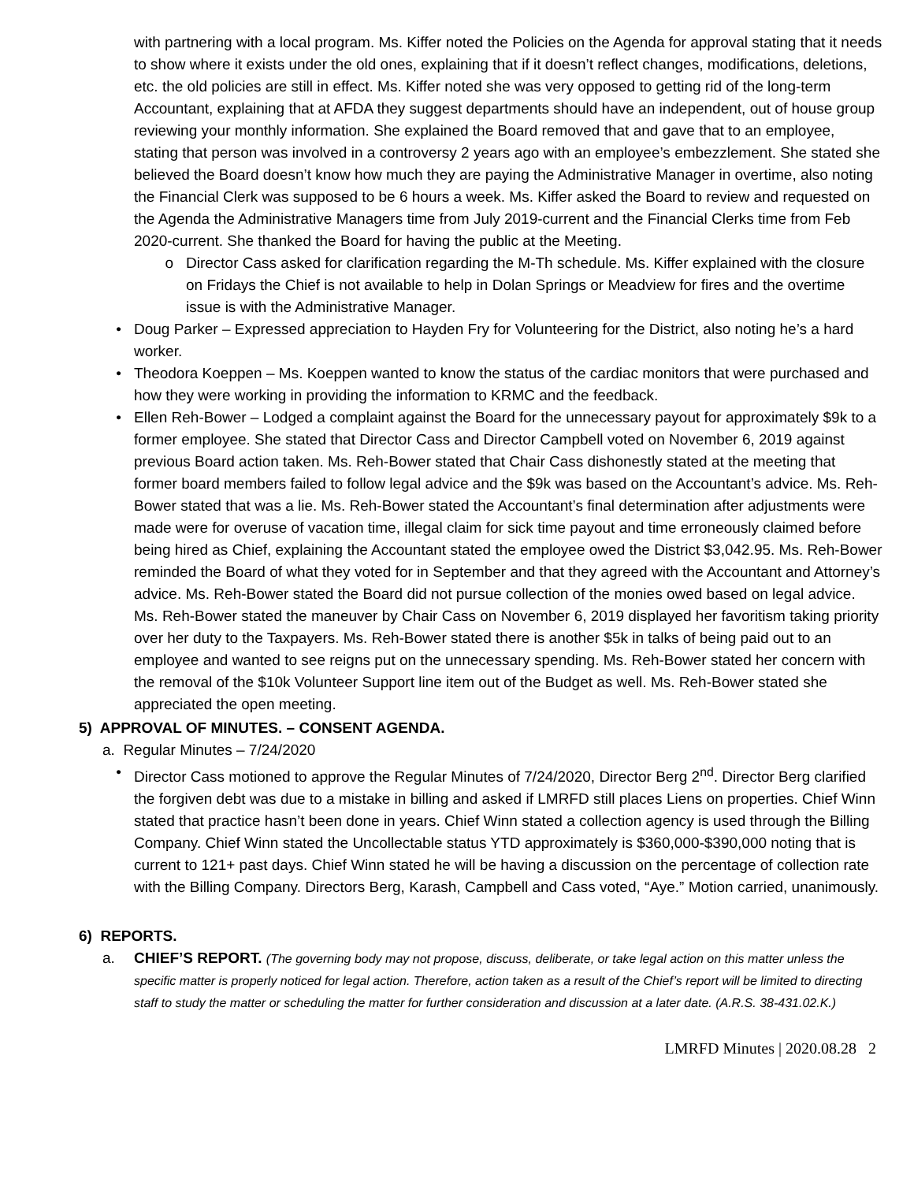with partnering with a local program. Ms. Kiffer noted the Policies on the Agenda for approval stating that it needs to show where it exists under the old ones, explaining that if it doesn’t reflect changes, modifications, deletions, etc. the old policies are still in effect. Ms. Kiffer noted she was very opposed to getting rid of the long-term Accountant, explaining that at AFDA they suggest departments should have an independent, out of house group reviewing your monthly information. She explained the Board removed that and gave that to an employee, stating that person was involved in a controversy 2 years ago with an employee’s embezzlement. She stated she believed the Board doesn’t know how much they are paying the Administrative Manager in overtime, also noting the Financial Clerk was supposed to be 6 hours a week. Ms. Kiffer asked the Board to review and requested on the Agenda the Administrative Managers time from July 2019-current and the Financial Clerks time from Feb 2020-current. She thanked the Board for having the public at the Meeting.
o Director Cass asked for clarification regarding the M-Th schedule. Ms. Kiffer explained with the closure on Fridays the Chief is not available to help in Dolan Springs or Meadview for fires and the overtime issue is with the Administrative Manager.
• Doug Parker – Expressed appreciation to Hayden Fry for Volunteering for the District, also noting he’s a hard worker.
• Theodora Koeppen – Ms. Koeppen wanted to know the status of the cardiac monitors that were purchased and how they were working in providing the information to KRMC and the feedback.
• Ellen Reh-Bower – Lodged a complaint against the Board for the unnecessary payout for approximately $9k to a former employee. She stated that Director Cass and Director Campbell voted on November 6, 2019 against previous Board action taken. Ms. Reh-Bower stated that Chair Cass dishonestly stated at the meeting that former board members failed to follow legal advice and the $9k was based on the Accountant’s advice. Ms. Reh-Bower stated that was a lie. Ms. Reh-Bower stated the Accountant’s final determination after adjustments were made were for overuse of vacation time, illegal claim for sick time payout and time erroneously claimed before being hired as Chief, explaining the Accountant stated the employee owed the District $3,042.95. Ms. Reh-Bower reminded the Board of what they voted for in September and that they agreed with the Accountant and Attorney’s advice. Ms. Reh-Bower stated the Board did not pursue collection of the monies owed based on legal advice. Ms. Reh-Bower stated the maneuver by Chair Cass on November 6, 2019 displayed her favoritism taking priority over her duty to the Taxpayers. Ms. Reh-Bower stated there is another $5k in talks of being paid out to an employee and wanted to see reigns put on the unnecessary spending. Ms. Reh-Bower stated her concern with the removal of the $10k Volunteer Support line item out of the Budget as well. Ms. Reh-Bower stated she appreciated the open meeting.
5) APPROVAL OF MINUTES. – CONSENT AGENDA.
a. Regular Minutes – 7/24/2020
• Director Cass motioned to approve the Regular Minutes of 7/24/2020, Director Berg 2<sup>nd</sup>. Director Berg clarified the forgiven debt was due to a mistake in billing and asked if LMRFD still places Liens on properties. Chief Winn stated that practice hasn’t been done in years. Chief Winn stated a collection agency is used through the Billing Company. Chief Winn stated the Uncollectable status YTD approximately is $360,000-$390,000 noting that is current to 121+ past days. Chief Winn stated he will be having a discussion on the percentage of collection rate with the Billing Company. Directors Berg, Karash, Campbell and Cass voted, “Aye.” Motion carried, unanimously.
6) REPORTS.
a. CHIEF’S REPORT. (The governing body may not propose, discuss, deliberate, or take legal action on this matter unless the specific matter is properly noticed for legal action. Therefore, action taken as a result of the Chief’s report will be limited to directing staff to study the matter or scheduling the matter for further consideration and discussion at a later date. (A.R.S. 38-431.02.K.)
LMRFD Minutes | 2020.08.28 2